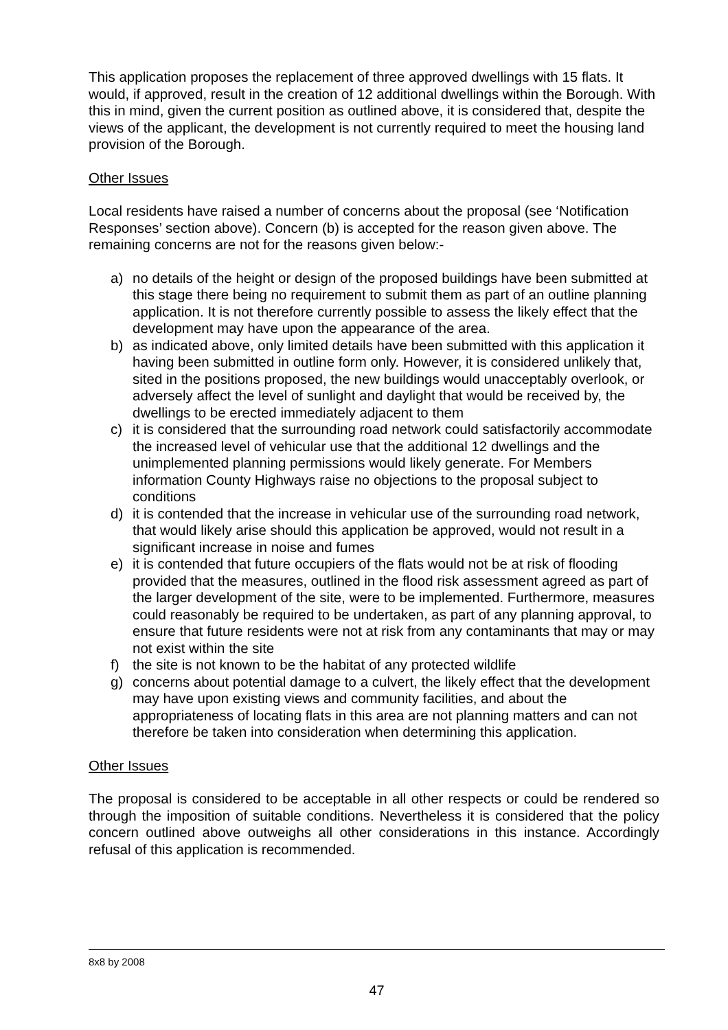This application proposes the replacement of three approved dwellings with 15 flats. It would, if approved, result in the creation of 12 additional dwellings within the Borough. With this in mind, given the current position as outlined above, it is considered that, despite the views of the applicant, the development is not currently required to meet the housing land provision of the Borough.
Other Issues
Local residents have raised a number of concerns about the proposal (see ‘Notification Responses’ section above). Concern (b) is accepted for the reason given above. The remaining concerns are not for the reasons given below:-
a) no details of the height or design of the proposed buildings have been submitted at this stage there being no requirement to submit them as part of an outline planning application. It is not therefore currently possible to assess the likely effect that the development may have upon the appearance of the area.
b) as indicated above, only limited details have been submitted with this application it having been submitted in outline form only. However, it is considered unlikely that, sited in the positions proposed, the new buildings would unacceptably overlook, or adversely affect the level of sunlight and daylight that would be received by, the dwellings to be erected immediately adjacent to them
c) it is considered that the surrounding road network could satisfactorily accommodate the increased level of vehicular use that the additional 12 dwellings and the unimplemented planning permissions would likely generate. For Members information County Highways raise no objections to the proposal subject to conditions
d) it is contended that the increase in vehicular use of the surrounding road network, that would likely arise should this application be approved, would not result in a significant increase in noise and fumes
e) it is contended that future occupiers of the flats would not be at risk of flooding provided that the measures, outlined in the flood risk assessment agreed as part of the larger development of the site, were to be implemented. Furthermore, measures could reasonably be required to be undertaken, as part of any planning approval, to ensure that future residents were not at risk from any contaminants that may or may not exist within the site
f) the site is not known to be the habitat of any protected wildlife
g) concerns about potential damage to a culvert, the likely effect that the development may have upon existing views and community facilities, and about the appropriateness of locating flats in this area are not planning matters and can not therefore be taken into consideration when determining this application.
Other Issues
The proposal is considered to be acceptable in all other respects or could be rendered so through the imposition of suitable conditions. Nevertheless it is considered that the policy concern outlined above outweighs all other considerations in this instance. Accordingly refusal of this application is recommended.
8x8 by 2008
47